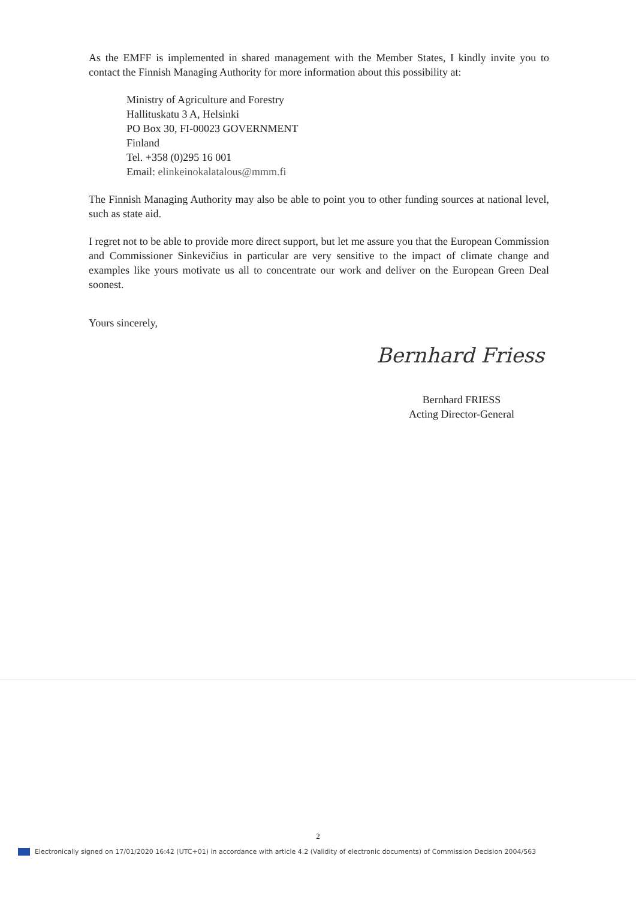As the EMFF is implemented in shared management with the Member States, I kindly invite you to contact the Finnish Managing Authority for more information about this possibility at:
Ministry of Agriculture and Forestry
Hallituskatu 3 A, Helsinki
PO Box 30, FI-00023 GOVERNMENT
Finland
Tel. +358 (0)295 16 001
Email: elinkeinokalatalous@mmm.fi
The Finnish Managing Authority may also be able to point you to other funding sources at national level, such as state aid.
I regret not to be able to provide more direct support, but let me assure you that the European Commission and Commissioner Sinkevičius in particular are very sensitive to the impact of climate change and examples like yours motivate us all to concentrate our work and deliver on the European Green Deal soonest.
Yours sincerely,
Bernhard Friess
Bernhard FRIESS
Acting Director-General
2
Electronically signed on 17/01/2020 16:42 (UTC+01) in accordance with article 4.2 (Validity of electronic documents) of Commission Decision 2004/563